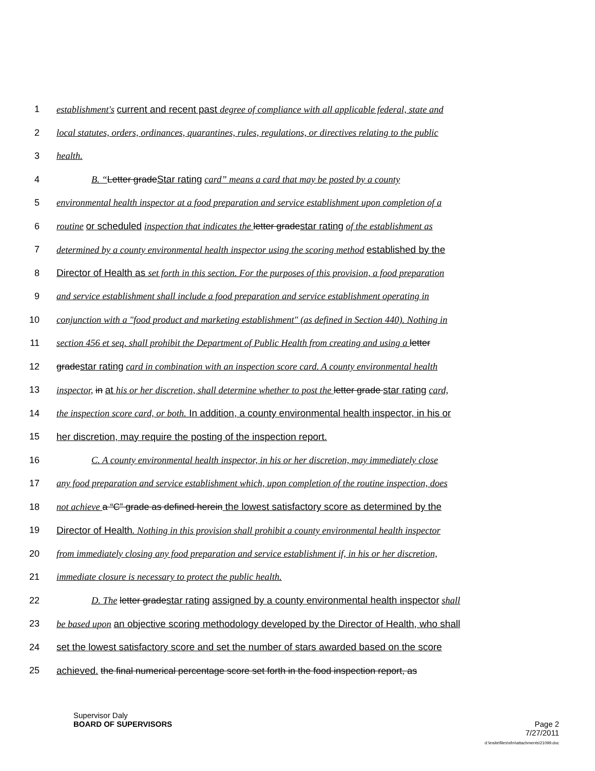1 establishment's current and recent past degree of compliance with all applicable federal, state and
2 local statutes, orders, ordinances, quarantines, rules, regulations, or directives relating to the public
3 health.
4 B. “Letter gradeStar rating card” means a card that may be posted by a county
5 environmental health inspector at a food preparation and service establishment upon completion of a
6 routine or scheduled inspection that indicates the letter gradestar rating of the establishment as
7 determined by a county environmental health inspector using the scoring method established by the
8 Director of Health as set forth in this section. For the purposes of this provision, a food preparation
9 and service establishment shall include a food preparation and service establishment operating in
10 conjunction with a "food product and marketing establishment" (as defined in Section 440). Nothing in
11 section 456 et seq. shall prohibit the Department of Public Health from creating and using a letter
12 gradestar rating card in combination with an inspection score card. A county environmental health
13 inspector, in at his or her discretion, shall determine whether to post the letter grade star rating card,
14 the inspection score card, or both. In addition, a county environmental health inspector, in his or
15 her discretion, may require the posting of the inspection report.
16 C. A county environmental health inspector, in his or her discretion, may immediately close
17 any food preparation and service establishment which, upon completion of the routine inspection, does
18 not achieve a “C” grade as defined herein the lowest satisfactory score as determined by the
19 Director of Health. Nothing in this provision shall prohibit a county environmental health inspector
20 from immediately closing any food preparation and service establishment if, in his or her discretion,
21 immediate closure is necessary to protect the public health.
22 D. The letter gradestar rating assigned by a county environmental health inspector shall
23 be based upon an objective scoring methodology developed by the Director of Health, who shall
24 set the lowest satisfactory score and set the number of stars awarded based on the score
25 achieved. the final numerical percentage score set forth in the food inspection report, as
Supervisor Daly
BOARD OF SUPERVISORS
Page 2
7/27/2011
d:\insite\files\sfrn\attachments\21099.doc